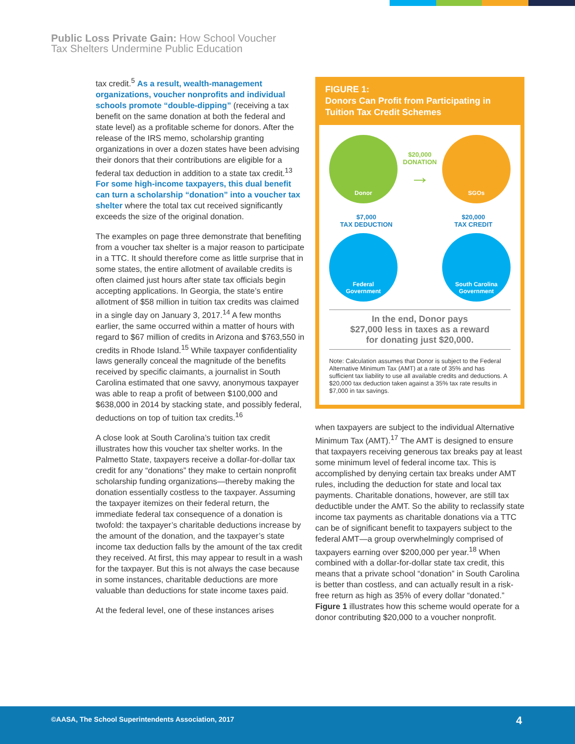Public Loss Private Gain: How School Voucher
Tax Shelters Undermine Public Education
tax credit.<sup>5</sup> As a result, wealth-management organizations, voucher nonprofits and individual schools promote “double-dipping” (receiving a tax benefit on the same donation at both the federal and state level) as a profitable scheme for donors. After the release of the IRS memo, scholarship granting organizations in over a dozen states have been advising their donors that their contributions are eligible for a federal tax deduction in addition to a state tax credit.<sup>13</sup> For some high-income taxpayers, this dual benefit can turn a scholarship “donation” into a voucher tax shelter where the total tax cut received significantly exceeds the size of the original donation.
The examples on page three demonstrate that benefiting from a voucher tax shelter is a major reason to participate in a TTC. It should therefore come as little surprise that in some states, the entire allotment of available credits is often claimed just hours after state tax officials begin accepting applications. In Georgia, the state’s entire allotment of $58 million in tuition tax credits was claimed in a single day on January 3, 2017.<sup>14</sup> A few months earlier, the same occurred within a matter of hours with regard to $67 million of credits in Arizona and $763,550 in credits in Rhode Island.<sup>15</sup> While taxpayer confidentiality laws generally conceal the magnitude of the benefits received by specific claimants, a journalist in South Carolina estimated that one savvy, anonymous taxpayer was able to reap a profit of between $100,000 and $638,000 in 2014 by stacking state, and possibly federal, deductions on top of tuition tax credits.<sup>16</sup>
A close look at South Carolina’s tuition tax credit illustrates how this voucher tax shelter works. In the Palmetto State, taxpayers receive a dollar-for-dollar tax credit for any “donations” they make to certain nonprofit scholarship funding organizations—thereby making the donation essentially costless to the taxpayer. Assuming the taxpayer itemizes on their federal return, the immediate federal tax consequence of a donation is twofold: the taxpayer’s charitable deductions increase by the amount of the donation, and the taxpayer’s state income tax deduction falls by the amount of the tax credit they received. At first, this may appear to result in a wash for the taxpayer. But this is not always the case because in some instances, charitable deductions are more valuable than deductions for state income taxes paid.
At the federal level, one of these instances arises
FIGURE 1:
Donors Can Profit from Participating in Tuition Tax Credit Schemes
Donor
$20,000
DONATION
→
SGOs
$7,000
TAX DEDUCTION
$20,000
TAX CREDIT
Federal
Government
South Carolina
Government
In the end, Donor pays
$27,000 less in taxes as a reward
for donating just $20,000.
Note: Calculation assumes that Donor is subject to the Federal Alternative Minimum Tax (AMT) at a rate of 35% and has sufficient tax liability to use all available credits and deductions. A $20,000 tax deduction taken against a 35% tax rate results in $7,000 in tax savings.
when taxpayers are subject to the individual Alternative Minimum Tax (AMT).<sup>17</sup> The AMT is designed to ensure that taxpayers receiving generous tax breaks pay at least some minimum level of federal income tax. This is accomplished by denying certain tax breaks under AMT rules, including the deduction for state and local tax payments. Charitable donations, however, are still tax deductible under the AMT. So the ability to reclassify state income tax payments as charitable donations via a TTC can be of significant benefit to taxpayers subject to the federal AMT—a group overwhelmingly comprised of taxpayers earning over $200,000 per year.<sup>18</sup> When combined with a dollar-for-dollar state tax credit, this means that a private school “donation” in South Carolina is better than costless, and can actually result in a risk-free return as high as 35% of every dollar “donated.” Figure 1 illustrates how this scheme would operate for a donor contributing $20,000 to a voucher nonprofit.
©AASA, The School Superintendents Association, 2017 4